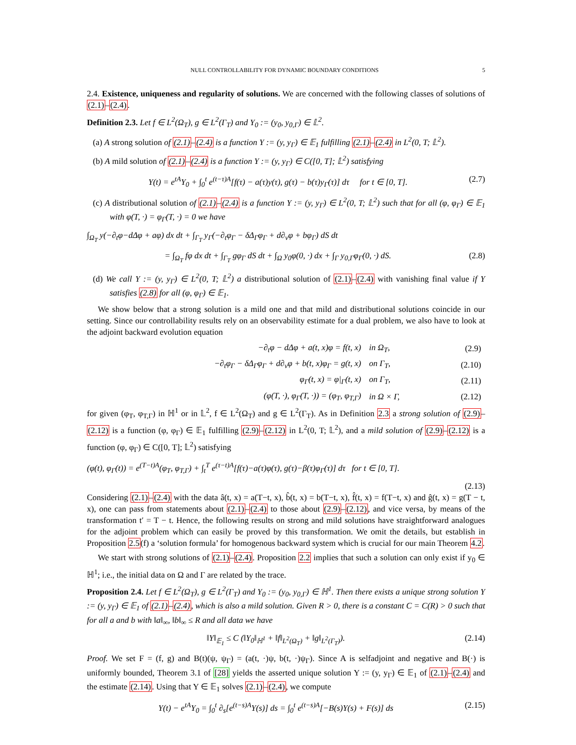NULL CONTROLLABILITY FOR DYNAMIC BOUNDARY CONDITIONS 5
2.4. Existence, uniqueness and regularity of solutions. We are concerned with the following classes of solutions of (2.1)–(2.4).
Definition 2.3. Let f ∈ L<sup>2</sup>(Ω<sub>T</sub>), g ∈ L<sup>2</sup>(Γ<sub>T</sub>) and Y<sub>0</sub> := (y<sub>0</sub>, y<sub>0,Γ</sub>) ∈ 𝕃<sup>2</sup>.
(a) A strong solution of (2.1)–(2.4) is a function Y := (y, y<sub>Γ</sub>) ∈ 𝔼<sub>1</sub> fulfilling (2.1)–(2.4) in L<sup>2</sup>(0, T; 𝕃<sup>2</sup>).
(b) A mild solution of (2.1)–(2.4) is a function Y := (y, y<sub>Γ</sub>) ∈ C([0, T]; 𝕃<sup>2</sup>) satisfying
Y(t) = e<sup>tA</sup>Y<sub>0</sub> + ∫<sub>0</sub><sup>t</sup> e<sup>(t−τ)A</sup>[f(τ) − a(τ)y(τ), g(τ) − b(τ)y<sub>Γ</sub>(τ)] dτ for t ∈ [0, T]. (2.7)
(c) A distributional solution of (2.1)–(2.4) is a function Y := (y, y<sub>Γ</sub>) ∈ L<sup>2</sup>(0, T; 𝕃<sup>2</sup>) such that for all (φ, φ<sub>Γ</sub>) ∈ 𝔼<sub>1</sub> with φ(T, ·) = φ<sub>Γ</sub>(T, ·) = 0 we have
∫<sub>Ω<sub>T</sub></sub> y(−∂<sub>t</sub>φ−dΔφ + aφ) dx dt + ∫<sub>Γ<sub>T</sub></sub> y<sub>Γ</sub>(−∂<sub>t</sub>φ<sub>Γ</sub> − δΔ<sub>Γ</sub>φ<sub>Γ</sub> + d∂<sub>ν</sub>φ + bφ<sub>Γ</sub>) dS dt
= ∫<sub>Ω<sub>T</sub></sub> fφ dx dt + ∫<sub>Γ<sub>T</sub></sub> gφ<sub>Γ</sub> dS dt + ∫<sub>Ω</sub> y<sub>0</sub>φ(0, ·) dx + ∫<sub>Γ</sub> y<sub>0,Γ</sub>φ<sub>Γ</sub>(0, ·) dS. (2.8)
(d) We call Y := (y, y<sub>Γ</sub>) ∈ L<sup>2</sup>(0, T; 𝕃<sup>2</sup>) a distributional solution of (2.1)–(2.4) with vanishing final value if Y satisfies (2.8) for all (φ, φ<sub>Γ</sub>) ∈ 𝔼<sub>1</sub>.
We show below that a strong solution is a mild one and that mild and distributional solutions coincide in our setting. Since our controllability results rely on an observability estimate for a dual problem, we also have to look at the adjoint backward evolution equation
| −∂<sub>t</sub>φ − dΔφ + a(t, x)φ = f(t, x) | in Ω<sub>T</sub>, | (2.9) |
| −∂<sub>t</sub>φ<sub>Γ</sub> − δΔ<sub>Γ</sub>φ<sub>Γ</sub> + d∂<sub>ν</sub>φ + b(t, x)φ<sub>Γ</sub> = g(t, x) | on Γ<sub>T</sub>, | (2.10) |
| φ<sub>Γ</sub>(t, x) = φ/<sub>Γ</sub>(t, x) | on Γ<sub>T</sub>, | (2.11) |
| (φ(T, ·), φ<sub>Γ</sub>(T, ·)) = (φ<sub>T</sub>, φ<sub>T,Γ</sub>) | in Ω × Γ, | (2.12) |
for given (φ<sub>T</sub>, φ<sub>T,Γ</sub>) in ℍ<sup>1</sup> or in 𝕃<sup>2</sup>, f ∈ L<sup>2</sup>(Ω<sub>T</sub>) and g ∈ L<sup>2</sup>(Γ<sub>T</sub>). As in Definition 2.3 a strong solution of (2.9)–(2.12) is a function (φ, φ<sub>Γ</sub>) ∈ 𝔼<sub>1</sub> fulfilling (2.9)–(2.12) in L<sup>2</sup>(0, T; 𝕃<sup>2</sup>), and a mild solution of (2.9)–(2.12) is a function (φ, φ<sub>Γ</sub>) ∈ C([0, T]; 𝕃<sup>2</sup>) satisfying
(φ(t), φ<sub>Γ</sub>(t)) = e<sup>(T−t)A</sup>(φ<sub>T</sub>, φ<sub>T,Γ</sub>) + ∫<sub>t</sub><sup>T</sup> e<sup>(τ−t)A</sup>[f(τ)−a(τ)φ(τ), g(τ)−β(τ)φ<sub>Γ</sub>(τ)] dτ for t ∈ [0, T].
(2.13)
Considering (2.1)–(2.4) with the data â(t, x) = a(T−t, x), b̂(t, x) = b(T−t, x), f̂(t, x) = f(T−t, x) and ĝ(t, x) = g(T − t, x), one can pass from statements about (2.1)–(2.4) to those about (2.9)–(2.12), and vice versa, by means of the transformation t′ = T − t. Hence, the following results on strong and mild solutions have straightforward analogues for the adjoint problem which can easily be proved by this transformation. We omit the details, but establish in Proposition 2.5(f) a ‘solution formula’ for homogenous backward system which is crucial for our main Theorem 4.2.
We start with strong solutions of (2.1)–(2.4). Proposition 2.2 implies that such a solution can only exist if y<sub>0</sub> ∈ ℍ<sup>1</sup>; i.e., the initial data on Ω and Γ are related by the trace.
Proposition 2.4. Let f ∈ L<sup>2</sup>(Ω<sub>T</sub>), g ∈ L<sup>2</sup>(Γ<sub>T</sub>) and Y<sub>0</sub> := (y<sub>0</sub>, y<sub>0,Γ</sub>) ∈ ℍ<sup>1</sup>. Then there exists a unique strong solution Y := (y, y<sub>Γ</sub>) ∈ 𝔼<sub>1</sub> of (2.1)–(2.4), which is also a mild solution. Given R > 0, there is a constant C = C(R) > 0 such that for all a and b with ‖a‖<sub>∞</sub>, ‖b‖<sub>∞</sub> ≤ R and all data we have
‖Y‖<sub>𝔼<sub>1</sub></sub> ≤ C (‖Y<sub>0</sub>‖<sub>ℍ<sup>1</sup></sub> + ‖f‖<sub>L<sup>2</sup>(Ω<sub>T</sub>)</sub> + ‖g‖<sub>L<sup>2</sup>(Γ<sub>T</sub>)</sub>). (2.14)
Proof. We set F = (f, g) and B(t)(ψ, ψ<sub>Γ</sub>) = (a(t, ·)ψ, b(t, ·)ψ<sub>Γ</sub>). Since A is selfadjoint and negative and B(·) is uniformly bounded, Theorem 3.1 of [28] yields the asserted unique solution Y := (y, y<sub>Γ</sub>) ∈ 𝔼<sub>1</sub> of (2.1)–(2.4) and the estimate (2.14). Using that Y ∈ 𝔼<sub>1</sub> solves (2.1)–(2.4), we compute
Y(t) − e<sup>tA</sup>Y<sub>0</sub> = ∫<sub>0</sub><sup>t</sup> ∂<sub>s</sub>[e<sup>(t−s)A</sup>Y(s)] ds = ∫<sub>0</sub><sup>t</sup> e<sup>(t−s)A</sup>[−B(s)Y(s) + F(s)] ds (2.15)